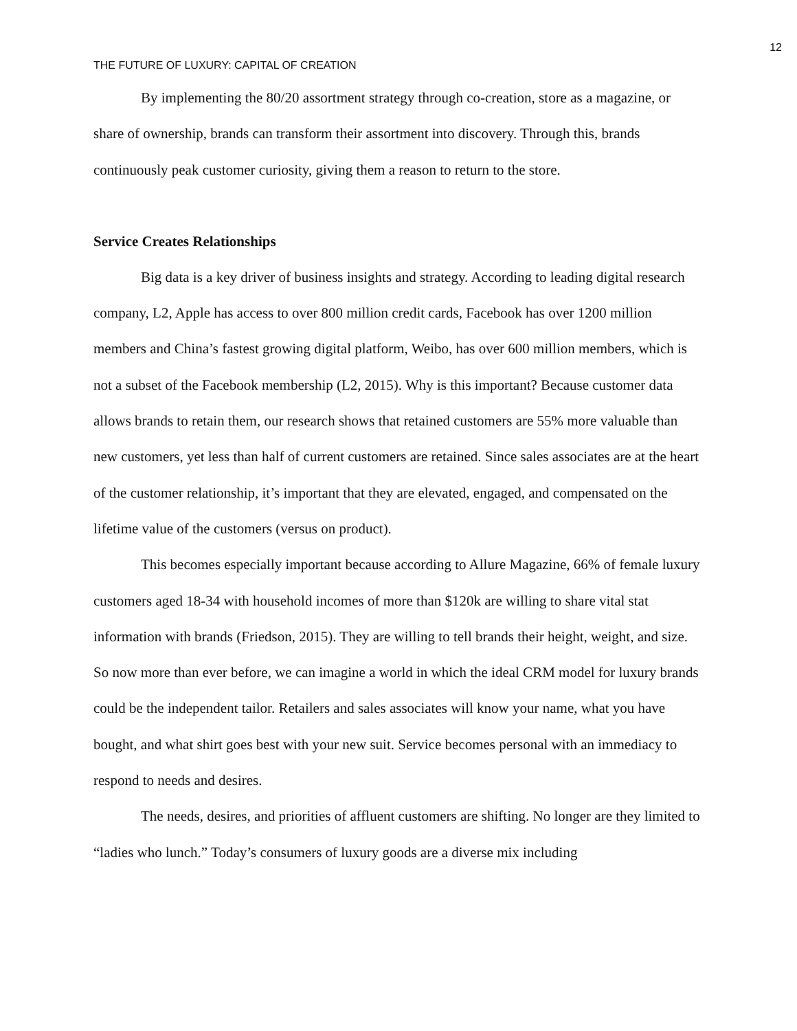12
THE FUTURE OF LUXURY: CAPITAL OF CREATION
By implementing the 80/20 assortment strategy through co-creation, store as a magazine, or share of ownership, brands can transform their assortment into discovery. Through this, brands continuously peak customer curiosity, giving them a reason to return to the store.
Service Creates Relationships
Big data is a key driver of business insights and strategy. According to leading digital research company, L2, Apple has access to over 800 million credit cards, Facebook has over 1200 million members and China’s fastest growing digital platform, Weibo, has over 600 million members, which is not a subset of the Facebook membership (L2, 2015). Why is this important? Because customer data allows brands to retain them, our research shows that retained customers are 55% more valuable than new customers, yet less than half of current customers are retained. Since sales associates are at the heart of the customer relationship, it’s important that they are elevated, engaged, and compensated on the lifetime value of the customers (versus on product).
This becomes especially important because according to Allure Magazine, 66% of female luxury customers aged 18-34 with household incomes of more than $120k are willing to share vital stat information with brands (Friedson, 2015). They are willing to tell brands their height, weight, and size. So now more than ever before, we can imagine a world in which the ideal CRM model for luxury brands could be the independent tailor. Retailers and sales associates will know your name, what you have bought, and what shirt goes best with your new suit. Service becomes personal with an immediacy to respond to needs and desires.
The needs, desires, and priorities of affluent customers are shifting. No longer are they limited to “ladies who lunch.” Today’s consumers of luxury goods are a diverse mix including